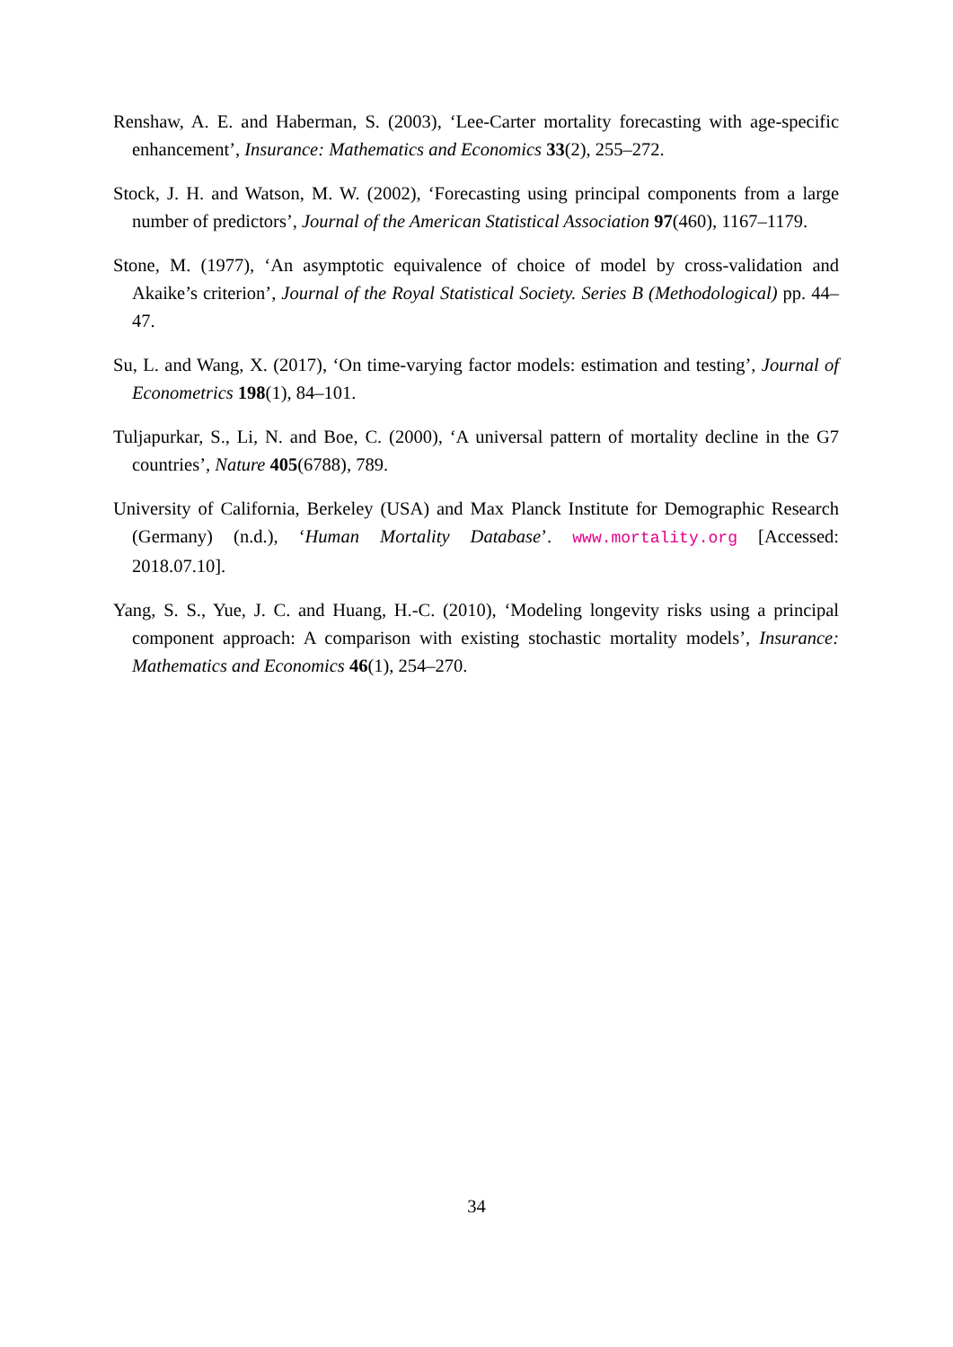Renshaw, A. E. and Haberman, S. (2003), ‘Lee-Carter mortality forecasting with age-specific enhancement’, Insurance: Mathematics and Economics 33(2), 255–272.
Stock, J. H. and Watson, M. W. (2002), ‘Forecasting using principal components from a large number of predictors’, Journal of the American Statistical Association 97(460), 1167–1179.
Stone, M. (1977), ‘An asymptotic equivalence of choice of model by cross-validation and Akaike’s criterion’, Journal of the Royal Statistical Society. Series B (Methodological) pp. 44–47.
Su, L. and Wang, X. (2017), ‘On time-varying factor models: estimation and testing’, Journal of Econometrics 198(1), 84–101.
Tuljapurkar, S., Li, N. and Boe, C. (2000), ‘A universal pattern of mortality decline in the G7 countries’, Nature 405(6788), 789.
University of California, Berkeley (USA) and Max Planck Institute for Demographic Research (Germany) (n.d.), ‘Human Mortality Database’. www.mortality.org [Accessed: 2018.07.10].
Yang, S. S., Yue, J. C. and Huang, H.-C. (2010), ‘Modeling longevity risks using a principal component approach: A comparison with existing stochastic mortality models’, Insurance: Mathematics and Economics 46(1), 254–270.
34